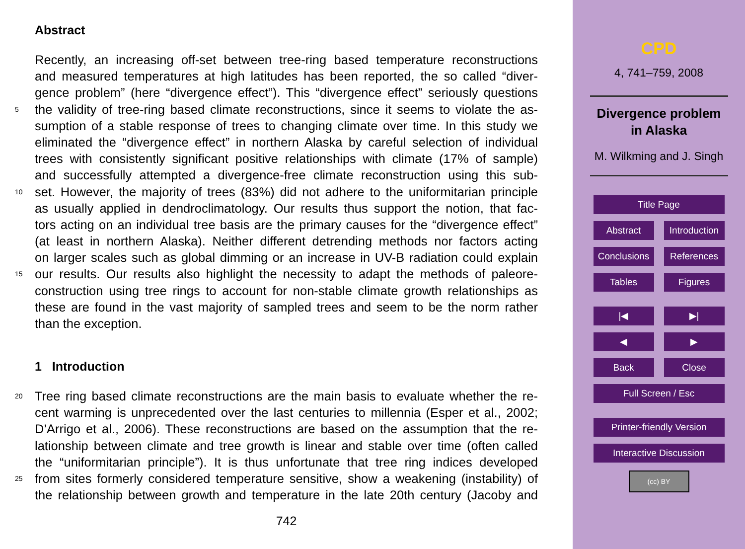Abstract
Recently, an increasing off-set between tree-ring based temperature reconstructions
and measured temperatures at high latitudes has been reported, the so called “diver-
gence problem” (here “divergence effect”). This “divergence effect” seriously questions
5 the validity of tree-ring based climate reconstructions, since it seems to violate the as-
sumption of a stable response of trees to changing climate over time. In this study we
eliminated the “divergence effect” in northern Alaska by careful selection of individual
trees with consistently significant positive relationships with climate (17% of sample)
and successfully attempted a divergence-free climate reconstruction using this sub-
10 set. However, the majority of trees (83%) did not adhere to the uniformitarian principle
as usually applied in dendroclimatology. Our results thus support the notion, that fac-
tors acting on an individual tree basis are the primary causes for the “divergence effect”
(at least in northern Alaska). Neither different detrending methods nor factors acting
on larger scales such as global dimming or an increase in UV-B radiation could explain
15 our results. Our results also highlight the necessity to adapt the methods of paleore-
construction using tree rings to account for non-stable climate growth relationships as
these are found in the vast majority of sampled trees and seem to be the norm rather
than the exception.
1 Introduction
20 Tree ring based climate reconstructions are the main basis to evaluate whether the re-
cent warming is unprecedented over the last centuries to millennia (Esper et al., 2002;
D’Arrigo et al., 2006). These reconstructions are based on the assumption that the re-
lationship between climate and tree growth is linear and stable over time (often called
the “uniformitarian principle”). It is thus unfortunate that tree ring indices developed
25 from sites formerly considered temperature sensitive, show a weakening (instability) of
the relationship between growth and temperature in the late 20th century (Jacoby and
742
CPD
4, 741–759, 2008
Divergence problem
in Alaska
M. Wilkming and J. Singh
Title Page
Abstract Introduction
Conclusions
References
Tables Figures
|◀ ▶|
◀ ▶
Back Close
Full Screen / Esc
Printer-friendly Version
Interactive Discussion
(cc) BY